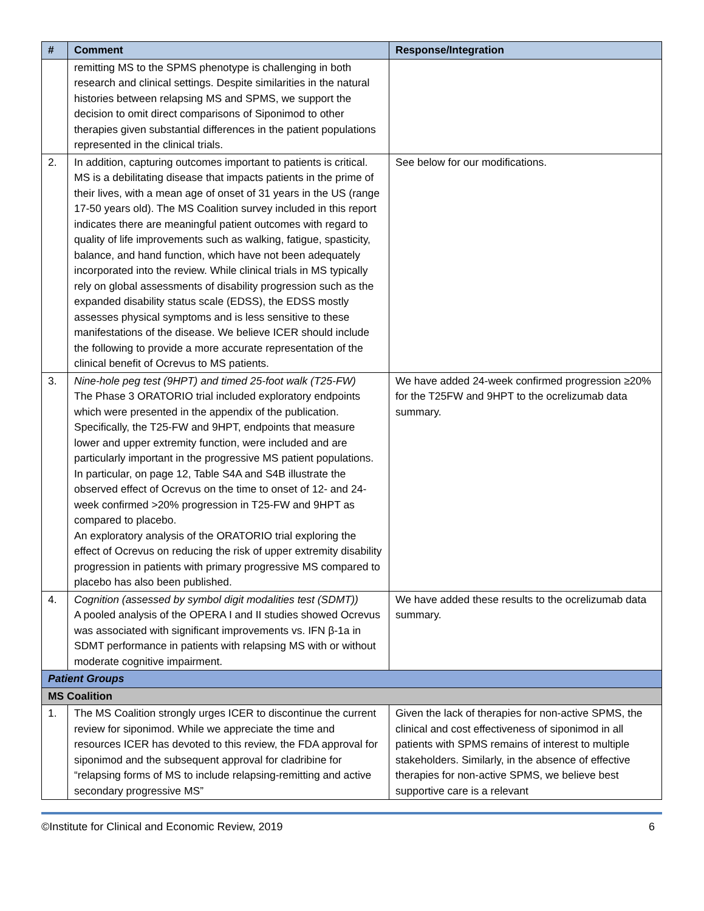| # | Comment | Response/Integration |
| --- | --- | --- |
| | remitting MS to the SPMS phenotype is challenging in both research and clinical settings. Despite similarities in the natural histories between relapsing MS and SPMS, we support the decision to omit direct comparisons of Siponimod to other therapies given substantial differences in the patient populations represented in the clinical trials. | |
| 2. | In addition, capturing outcomes important to patients is critical. MS is a debilitating disease that impacts patients in the prime of their lives, with a mean age of onset of 31 years in the US (range 17-50 years old). The MS Coalition survey included in this report indicates there are meaningful patient outcomes with regard to quality of life improvements such as walking, fatigue, spasticity, balance, and hand function, which have not been adequately incorporated into the review. While clinical trials in MS typically rely on global assessments of disability progression such as the expanded disability status scale (EDSS), the EDSS mostly assesses physical symptoms and is less sensitive to these manifestations of the disease. We believe ICER should include the following to provide a more accurate representation of the clinical benefit of Ocrevus to MS patients. | See below for our modifications. |
| 3. | Nine-hole peg test (9HPT) and timed 25-foot walk (T25-FW) The Phase 3 ORATORIO trial included exploratory endpoints which were presented in the appendix of the publication. Specifically, the T25-FW and 9HPT, endpoints that measure lower and upper extremity function, were included and are particularly important in the progressive MS patient populations. In particular, on page 12, Table S4A and S4B illustrate the observed effect of Ocrevus on the time to onset of 12- and 24-week confirmed >20% progression in T25-FW and 9HPT as compared to placebo. An exploratory analysis of the ORATORIO trial exploring the effect of Ocrevus on reducing the risk of upper extremity disability progression in patients with primary progressive MS compared to placebo has also been published. | We have added 24-week confirmed progression ≥20% for the T25FW and 9HPT to the ocrelizumab data summary. |
| 4. | Cognition (assessed by symbol digit modalities test (SDMT)) A pooled analysis of the OPERA I and II studies showed Ocrevus was associated with significant improvements vs. IFN β-1a in SDMT performance in patients with relapsing MS with or without moderate cognitive impairment. | We have added these results to the ocrelizumab data summary. |
| Patient Groups | | |
| MS Coalition | | |
| 1. | The MS Coalition strongly urges ICER to discontinue the current review for siponimod. While we appreciate the time and resources ICER has devoted to this review, the FDA approval for siponimod and the subsequent approval for cladribine for “relapsing forms of MS to include relapsing-remitting and active secondary progressive MS” | Given the lack of therapies for non-active SPMS, the clinical and cost effectiveness of siponimod in all patients with SPMS remains of interest to multiple stakeholders. Similarly, in the absence of effective therapies for non-active SPMS, we believe best supportive care is a relevant |
©Institute for Clinical and Economic Review, 2019 6